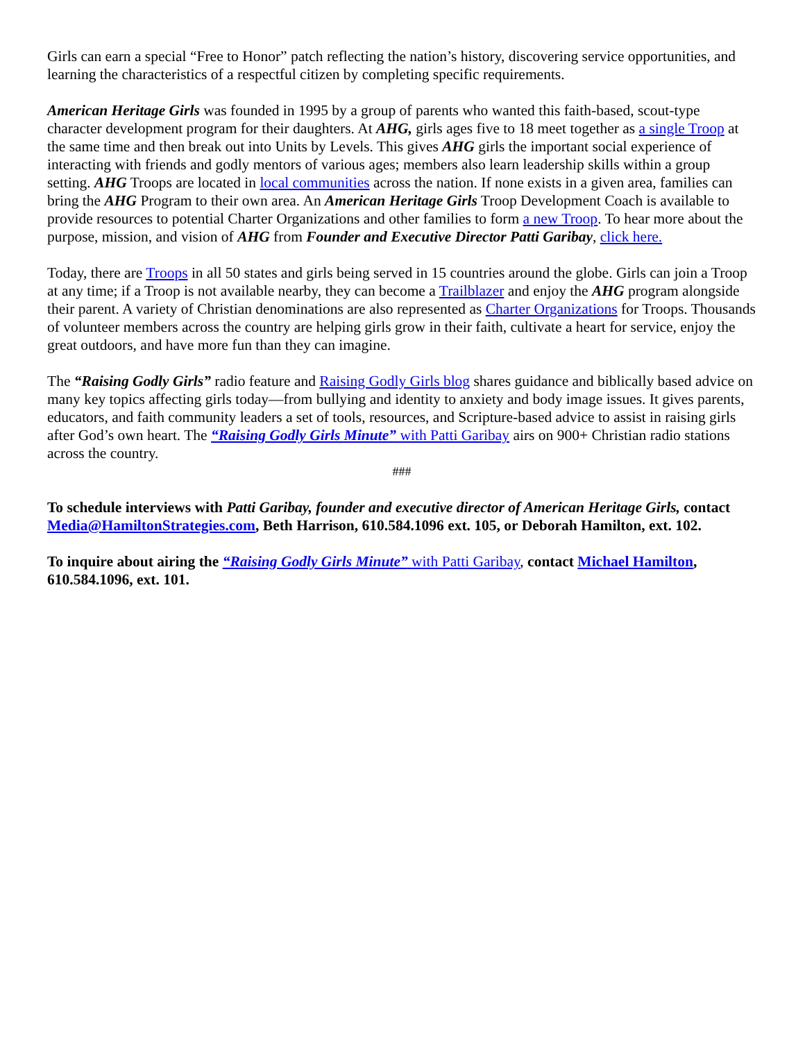Girls can earn a special “Free to Honor” patch reflecting the nation’s history, discovering service opportunities, and learning the characteristics of a respectful citizen by completing specific requirements.
American Heritage Girls was founded in 1995 by a group of parents who wanted this faith-based, scout-type character development program for their daughters. At AHG, girls ages five to 18 meet together as a single Troop at the same time and then break out into Units by Levels. This gives AHG girls the important social experience of interacting with friends and godly mentors of various ages; members also learn leadership skills within a group setting. AHG Troops are located in local communities across the nation. If none exists in a given area, families can bring the AHG Program to their own area. An American Heritage Girls Troop Development Coach is available to provide resources to potential Charter Organizations and other families to form a new Troop. To hear more about the purpose, mission, and vision of AHG from Founder and Executive Director Patti Garibay, click here.
Today, there are Troops in all 50 states and girls being served in 15 countries around the globe. Girls can join a Troop at any time; if a Troop is not available nearby, they can become a Trailblazer and enjoy the AHG program alongside their parent. A variety of Christian denominations are also represented as Charter Organizations for Troops. Thousands of volunteer members across the country are helping girls grow in their faith, cultivate a heart for service, enjoy the great outdoors, and have more fun than they can imagine.
The “Raising Godly Girls” radio feature and Raising Godly Girls blog shares guidance and biblically based advice on many key topics affecting girls today—from bullying and identity to anxiety and body image issues. It gives parents, educators, and faith community leaders a set of tools, resources, and Scripture-based advice to assist in raising girls after God’s own heart. The “Raising Godly Girls Minute” with Patti Garibay airs on 900+ Christian radio stations across the country.
###
To schedule interviews with Patti Garibay, founder and executive director of American Heritage Girls, contact Media@HamiltonStrategies.com, Beth Harrison, 610.584.1096 ext. 105, or Deborah Hamilton, ext. 102.
To inquire about airing the “Raising Godly Girls Minute” with Patti Garibay, contact Michael Hamilton, 610.584.1096, ext. 101.